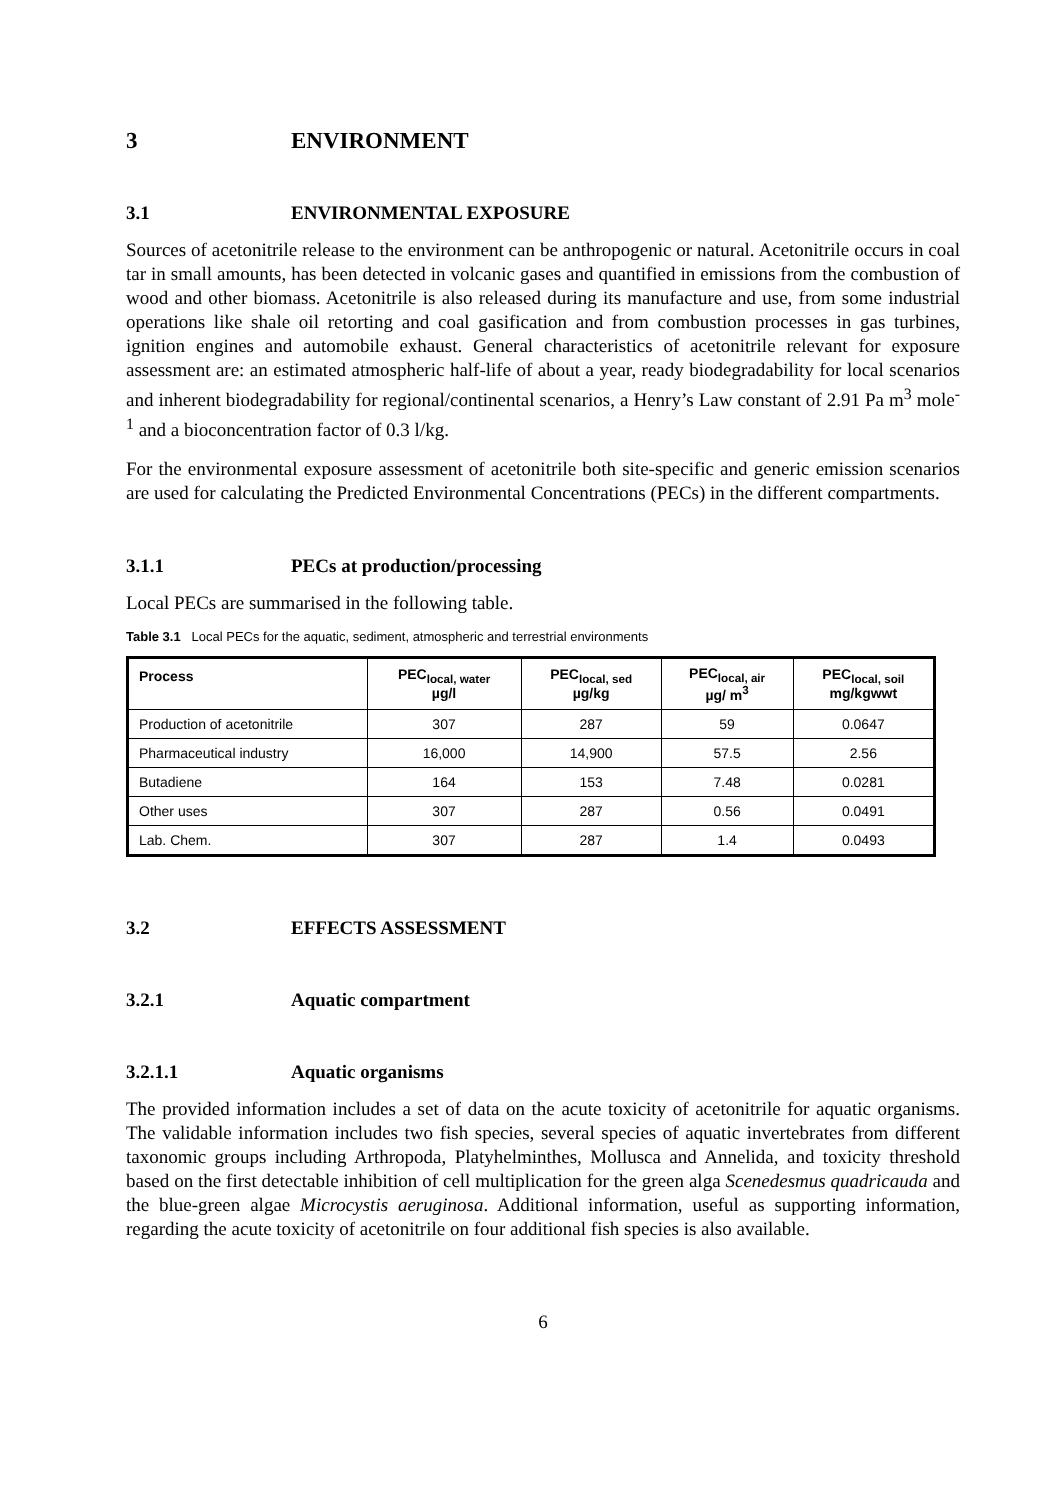3 ENVIRONMENT
3.1 ENVIRONMENTAL EXPOSURE
Sources of acetonitrile release to the environment can be anthropogenic or natural. Acetonitrile occurs in coal tar in small amounts, has been detected in volcanic gases and quantified in emissions from the combustion of wood and other biomass. Acetonitrile is also released during its manufacture and use, from some industrial operations like shale oil retorting and coal gasification and from combustion processes in gas turbines, ignition engines and automobile exhaust. General characteristics of acetonitrile relevant for exposure assessment are: an estimated atmospheric half-life of about a year, ready biodegradability for local scenarios and inherent biodegradability for regional/continental scenarios, a Henry’s Law constant of 2.91 Pa m<sup>3</sup> mole<sup>-1</sup> and a bioconcentration factor of 0.3 l/kg.
For the environmental exposure assessment of acetonitrile both site-specific and generic emission scenarios are used for calculating the Predicted Environmental Concentrations (PECs) in the different compartments.
3.1.1 PECs at production/processing
Local PECs are summarised in the following table.
Table 3.1 Local PECs for the aquatic, sediment, atmospheric and terrestrial environments
| Process | PEC<sub>local, water</sub> µg/l | PEC<sub>local, sed</sub> µg/kg | PEC<sub>local, air</sub> µg/ m<sup>3</sup> | PEC<sub>local, soil</sub> mg/kgwwt |
| --- | --- | --- | --- | --- |
| Production of acetonitrile | 307 | 287 | 59 | 0.0647 |
| Pharmaceutical industry | 16,000 | 14,900 | 57.5 | 2.56 |
| Butadiene | 164 | 153 | 7.48 | 0.0281 |
| Other uses | 307 | 287 | 0.56 | 0.0491 |
| Lab. Chem. | 307 | 287 | 1.4 | 0.0493 |
3.2 EFFECTS ASSESSMENT
3.2.1 Aquatic compartment
3.2.1.1 Aquatic organisms
The provided information includes a set of data on the acute toxicity of acetonitrile for aquatic organisms. The validable information includes two fish species, several species of aquatic invertebrates from different taxonomic groups including Arthropoda, Platyhelminthes, Mollusca and Annelida, and toxicity threshold based on the first detectable inhibition of cell multiplication for the green alga Scenedesmus quadricauda and the blue-green algae Microcystis aeruginosa. Additional information, useful as supporting information, regarding the acute toxicity of acetonitrile on four additional fish species is also available.
6